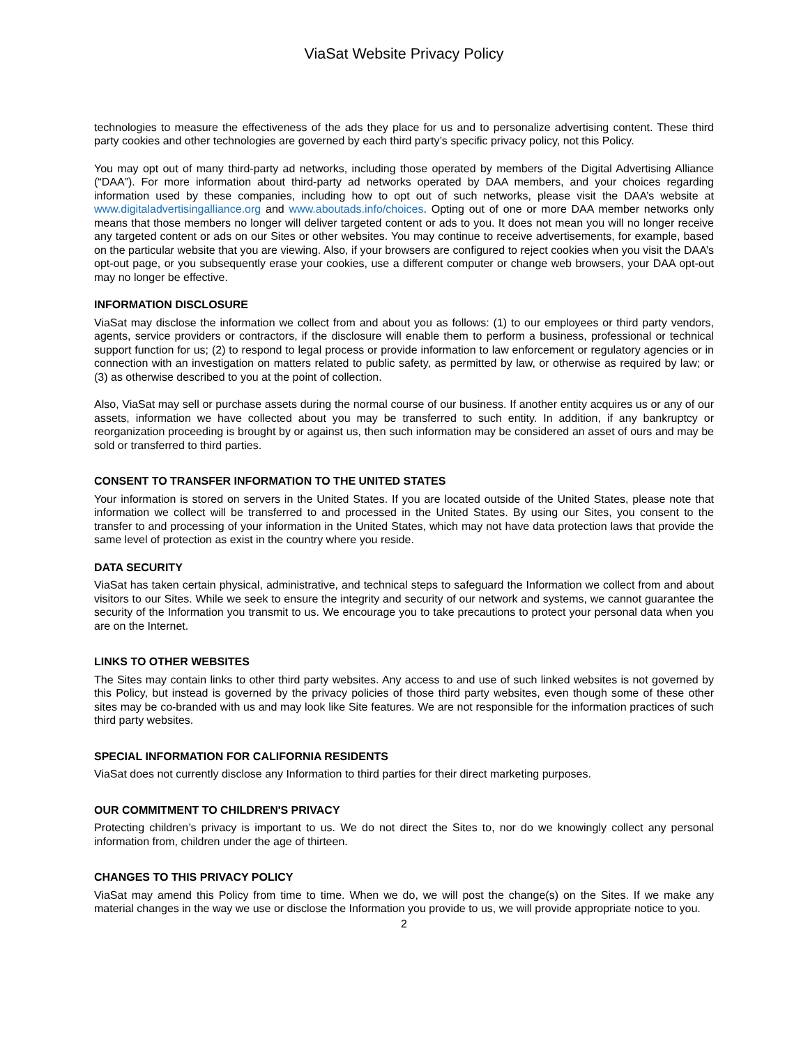ViaSat Website Privacy Policy
technologies to measure the effectiveness of the ads they place for us and to personalize advertising content. These third party cookies and other technologies are governed by each third party’s specific privacy policy, not this Policy.
You may opt out of many third-party ad networks, including those operated by members of the Digital Advertising Alliance (“DAA”). For more information about third-party ad networks operated by DAA members, and your choices regarding information used by these companies, including how to opt out of such networks, please visit the DAA’s website at www.digitaladvertisingalliance.org and www.aboutads.info/choices. Opting out of one or more DAA member networks only means that those members no longer will deliver targeted content or ads to you. It does not mean you will no longer receive any targeted content or ads on our Sites or other websites. You may continue to receive advertisements, for example, based on the particular website that you are viewing. Also, if your browsers are configured to reject cookies when you visit the DAA’s opt-out page, or you subsequently erase your cookies, use a different computer or change web browsers, your DAA opt-out may no longer be effective.
INFORMATION DISCLOSURE
ViaSat may disclose the information we collect from and about you as follows: (1) to our employees or third party vendors, agents, service providers or contractors, if the disclosure will enable them to perform a business, professional or technical support function for us; (2) to respond to legal process or provide information to law enforcement or regulatory agencies or in connection with an investigation on matters related to public safety, as permitted by law, or otherwise as required by law; or (3) as otherwise described to you at the point of collection.
Also, ViaSat may sell or purchase assets during the normal course of our business. If another entity acquires us or any of our assets, information we have collected about you may be transferred to such entity. In addition, if any bankruptcy or reorganization proceeding is brought by or against us, then such information may be considered an asset of ours and may be sold or transferred to third parties.
CONSENT TO TRANSFER INFORMATION TO THE UNITED STATES
Your information is stored on servers in the United States. If you are located outside of the United States, please note that information we collect will be transferred to and processed in the United States. By using our Sites, you consent to the transfer to and processing of your information in the United States, which may not have data protection laws that provide the same level of protection as exist in the country where you reside.
DATA SECURITY
ViaSat has taken certain physical, administrative, and technical steps to safeguard the Information we collect from and about visitors to our Sites. While we seek to ensure the integrity and security of our network and systems, we cannot guarantee the security of the Information you transmit to us. We encourage you to take precautions to protect your personal data when you are on the Internet.
LINKS TO OTHER WEBSITES
The Sites may contain links to other third party websites. Any access to and use of such linked websites is not governed by this Policy, but instead is governed by the privacy policies of those third party websites, even though some of these other sites may be co-branded with us and may look like Site features. We are not responsible for the information practices of such third party websites.
SPECIAL INFORMATION FOR CALIFORNIA RESIDENTS
ViaSat does not currently disclose any Information to third parties for their direct marketing purposes.
OUR COMMITMENT TO CHILDREN'S PRIVACY
Protecting children’s privacy is important to us. We do not direct the Sites to, nor do we knowingly collect any personal information from, children under the age of thirteen.
CHANGES TO THIS PRIVACY POLICY
ViaSat may amend this Policy from time to time. When we do, we will post the change(s) on the Sites. If we make any material changes in the way we use or disclose the Information you provide to us, we will provide appropriate notice to you.
2